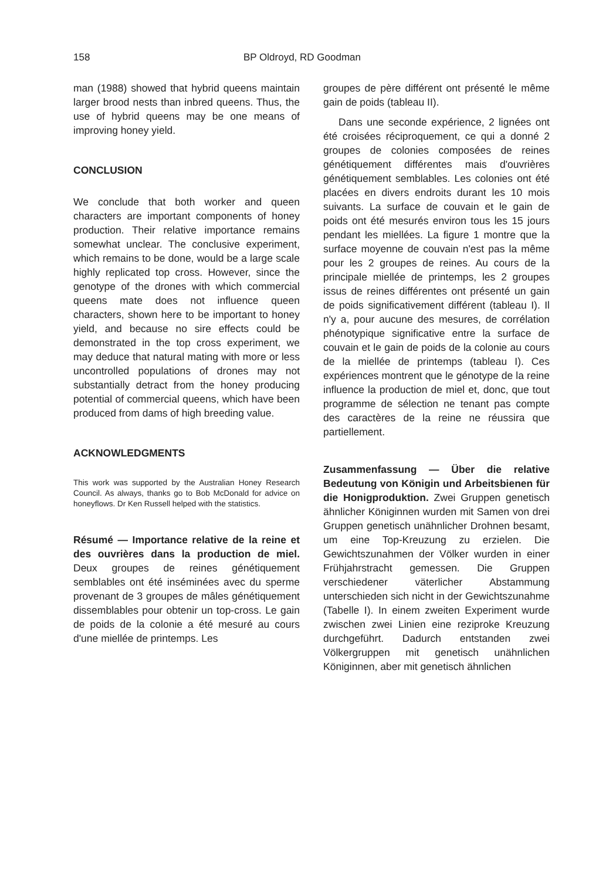158 BP Oldroyd, RD Goodman
man (1988) showed that hybrid queens maintain larger brood nests than inbred queens. Thus, the use of hybrid queens may be one means of improving honey yield.
CONCLUSION
We conclude that both worker and queen characters are important components of honey production. Their relative importance remains somewhat unclear. The conclusive experiment, which remains to be done, would be a large scale highly replicated top cross. However, since the genotype of the drones with which commercial queens mate does not influence queen characters, shown here to be important to honey yield, and because no sire effects could be demonstrated in the top cross experiment, we may deduce that natural mating with more or less uncontrolled populations of drones may not substantially detract from the honey producing potential of commercial queens, which have been produced from dams of high breeding value.
ACKNOWLEDGMENTS
This work was supported by the Australian Honey Research Council. As always, thanks go to Bob McDonald for advice on honeyflows. Dr Ken Russell helped with the statistics.
Résumé — Importance relative de la reine et des ouvrières dans la production de miel. Deux groupes de reines génétiquement semblables ont été inséminées avec du sperme provenant de 3 groupes de mâles génétiquement dissemblables pour obtenir un top-cross. Le gain de poids de la colonie a été mesuré au cours d'une miellée de printemps. Les
groupes de père différent ont présenté le même gain de poids (tableau II).
Dans une seconde expérience, 2 lignées ont été croisées réciproquement, ce qui a donné 2 groupes de colonies composées de reines génétiquement différentes mais d'ouvrières génétiquement semblables. Les colonies ont été placées en divers endroits durant les 10 mois suivants. La surface de couvain et le gain de poids ont été mesurés environ tous les 15 jours pendant les miellées. La figure 1 montre que la surface moyenne de couvain n'est pas la même pour les 2 groupes de reines. Au cours de la principale miellée de printemps, les 2 groupes issus de reines différentes ont présenté un gain de poids significativement différent (tableau I). Il n'y a, pour aucune des mesures, de corrélation phénotypique significative entre la surface de couvain et le gain de poids de la colonie au cours de la miellée de printemps (tableau I). Ces expériences montrent que le génotype de la reine influence la production de miel et, donc, que tout programme de sélection ne tenant pas compte des caractères de la reine ne réussira que partiellement.
Zusammenfassung — Über die relative Bedeutung von Königin und Arbeitsbienen für die Honigproduktion. Zwei Gruppen genetisch ähnlicher Königinnen wurden mit Samen von drei Gruppen genetisch unähnlicher Drohnen besamt, um eine Top-Kreuzung zu erzielen. Die Gewichtszunahmen der Völker wurden in einer Frühjahrstracht gemessen. Die Gruppen verschiedener väterlicher Abstammung unterschieden sich nicht in der Gewichtszunahme (Tabelle I). In einem zweiten Experiment wurde zwischen zwei Linien eine reziproke Kreuzung durchgeführt. Dadurch entstanden zwei Völkergruppen mit genetisch unähnlichen Königinnen, aber mit genetisch ähnlichen